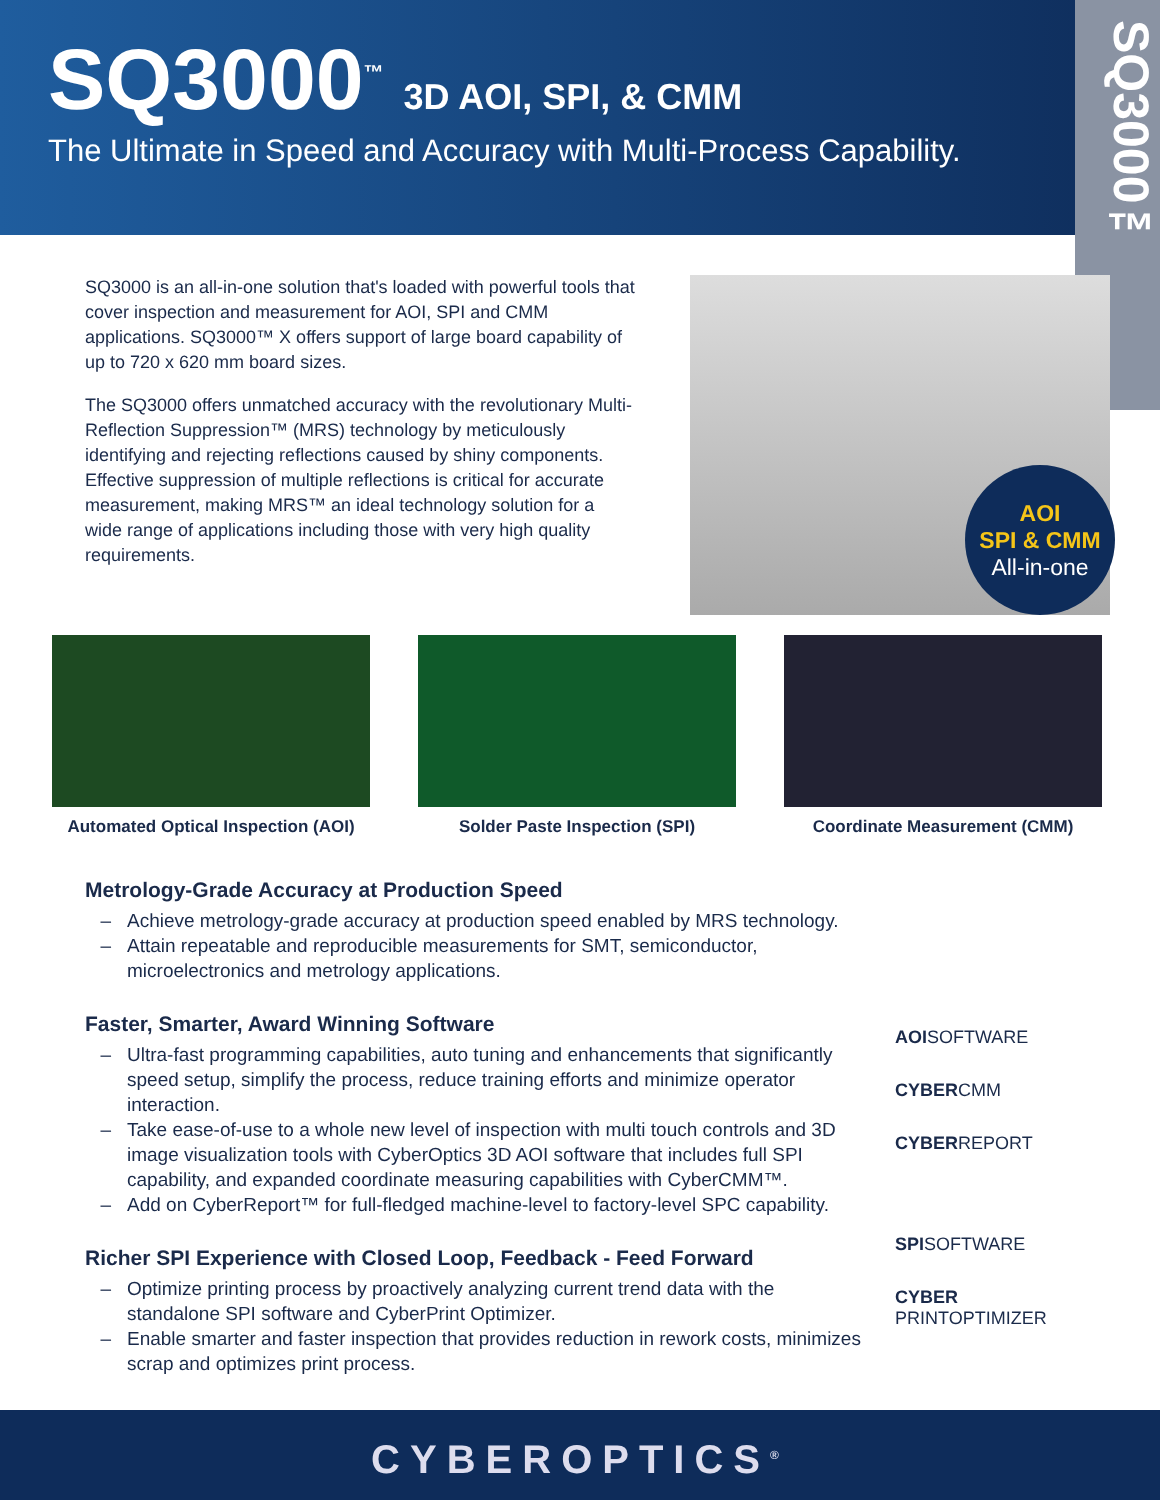SQ3000<sup>™</sup> 3D AOI, SPI, & CMM
The Ultimate in Speed and Accuracy with Multi-Process Capability.
SQ3000™
SQ3000 is an all-in-one solution that's loaded with powerful tools that cover inspection and measurement for AOI, SPI and CMM applications. SQ3000™ X offers support of large board capability of up to 720 x 620 mm board sizes.
The SQ3000 offers unmatched accuracy with the revolutionary Multi-Reflection Suppression™ (MRS) technology by meticulously identifying and rejecting reflections caused by shiny components. Effective suppression of multiple reflections is critical for accurate measurement, making MRS™ an ideal technology solution for a wide range of applications including those with very high quality requirements.
AOI
SPI & CMM
All-in-one
Automated Optical Inspection (AOI)
Solder Paste Inspection (SPI) Coordinate Measurement (CMM)
Metrology-Grade Accuracy at Production Speed
Achieve metrology-grade accuracy at production speed enabled by MRS technology.
Attain repeatable and reproducible measurements for SMT, semiconductor, microelectronics and metrology applications.
Faster, Smarter, Award Winning Software
Ultra-fast programming capabilities, auto tuning and enhancements that significantly speed setup, simplify the process, reduce training efforts and minimize operator interaction.
Take ease-of-use to a whole new level of inspection with multi touch controls and 3D image visualization tools with CyberOptics 3D AOI software that includes full SPI capability, and expanded coordinate measuring capabilities with CyberCMM™.
Add on CyberReport™ for full-fledged machine-level to factory-level SPC capability.
Richer SPI Experience with Closed Loop, Feedback - Feed Forward
Optimize printing process by proactively analyzing current trend data with the standalone SPI software and CyberPrint Optimizer.
Enable smarter and faster inspection that provides reduction in rework costs, minimizes scrap and optimizes print process.
AOISOFTWARE
CYBERCMM
CYBERREPORT
SPISOFTWARE
CYBER
PRINTOPTIMIZER
CYBEROPTICS<sup>®</sup>